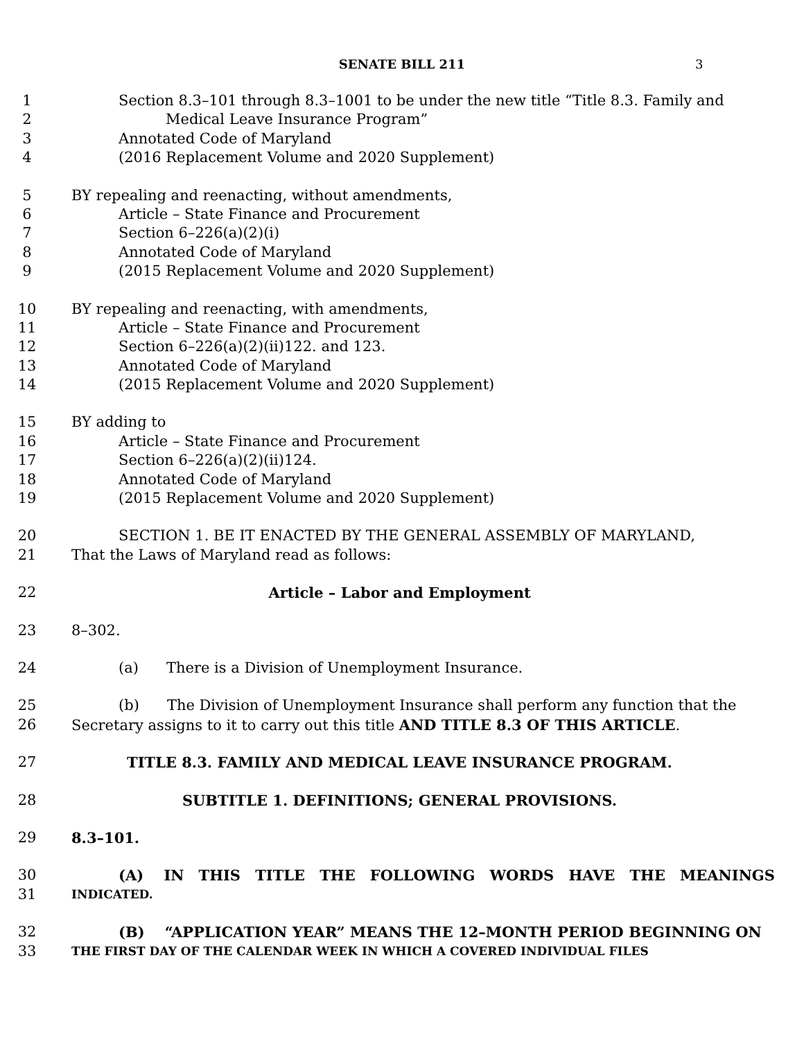SENATE BILL 211 3
1 Section 8.3–101 through 8.3–1001 to be under the new title “Title 8.3. Family and
2 Medical Leave Insurance Program”
3 Annotated Code of Maryland
4 (2016 Replacement Volume and 2020 Supplement)
5 BY repealing and reenacting, without amendments,
6 Article – State Finance and Procurement
7 Section 6–226(a)(2)(i)
8 Annotated Code of Maryland
9 (2015 Replacement Volume and 2020 Supplement)
10 BY repealing and reenacting, with amendments,
11 Article – State Finance and Procurement
12 Section 6–226(a)(2)(ii)122. and 123.
13 Annotated Code of Maryland
14 (2015 Replacement Volume and 2020 Supplement)
15 BY adding to
16 Article – State Finance and Procurement
17 Section 6–226(a)(2)(ii)124.
18 Annotated Code of Maryland
19 (2015 Replacement Volume and 2020 Supplement)
20 SECTION 1. BE IT ENACTED BY THE GENERAL ASSEMBLY OF MARYLAND,
21 That the Laws of Maryland read as follows:
22 Article – Labor and Employment
23 8–302.
24 (a) There is a Division of Unemployment Insurance.
25 (b) The Division of Unemployment Insurance shall perform any function that the
26 Secretary assigns to it to carry out this title AND TITLE 8.3 OF THIS ARTICLE.
27 TITLE 8.3. FAMILY AND MEDICAL LEAVE INSURANCE PROGRAM.
28 SUBTITLE 1. DEFINITIONS; GENERAL PROVISIONS.
29 8.3–101.
30 (A) IN THIS TITLE THE FOLLOWING WORDS HAVE THE MEANINGS
31 INDICATED.
32 (B) “APPLICATION YEAR” MEANS THE 12–MONTH PERIOD BEGINNING ON
33 THE FIRST DAY OF THE CALENDAR WEEK IN WHICH A COVERED INDIVIDUAL FILES